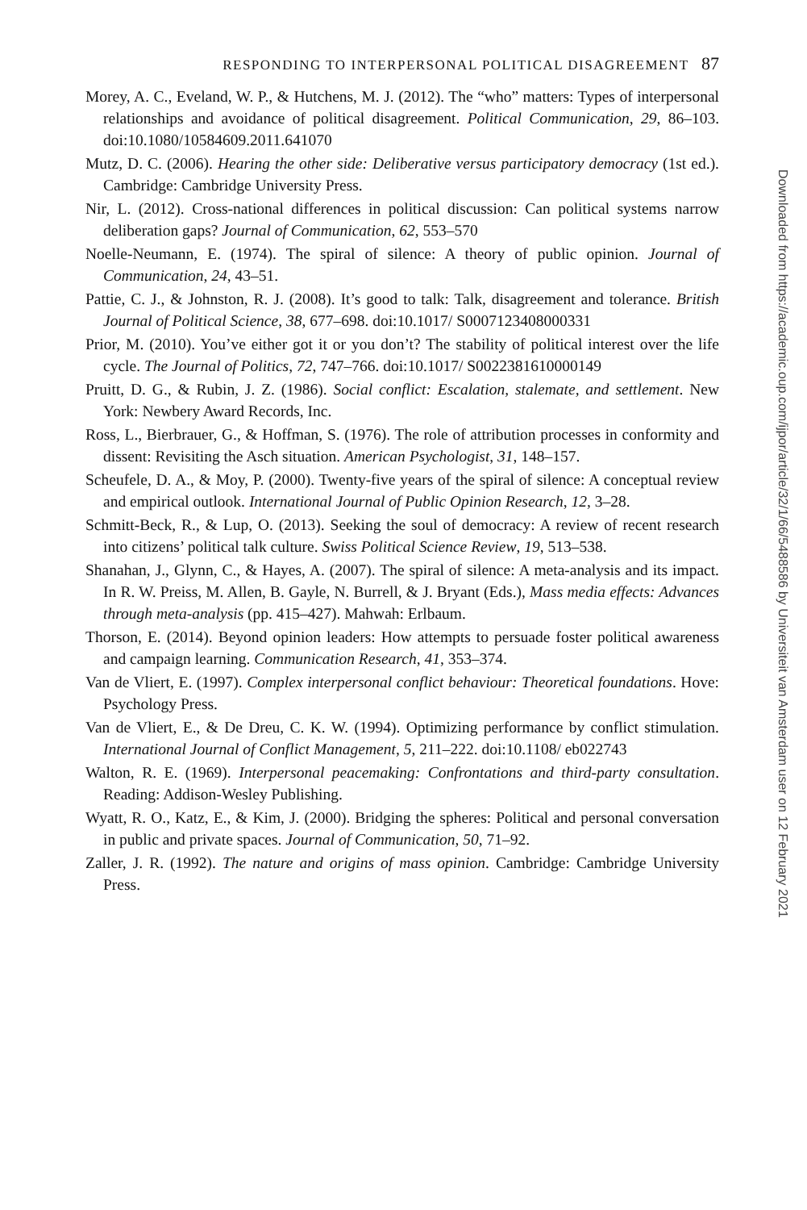RESPONDING TO INTERPERSONAL POLITICAL DISAGREEMENT 87
Morey, A. C., Eveland, W. P., & Hutchens, M. J. (2012). The “who” matters: Types of interpersonal relationships and avoidance of political disagreement. Political Communication, 29, 86–103. doi:10.1080/10584609.2011.641070
Mutz, D. C. (2006). Hearing the other side: Deliberative versus participatory democracy (1st ed.). Cambridge: Cambridge University Press.
Nir, L. (2012). Cross-national differences in political discussion: Can political systems narrow deliberation gaps? Journal of Communication, 62, 553–570
Noelle-Neumann, E. (1974). The spiral of silence: A theory of public opinion. Journal of Communication, 24, 43–51.
Pattie, C. J., & Johnston, R. J. (2008). It’s good to talk: Talk, disagreement and tolerance. British Journal of Political Science, 38, 677–698. doi:10.1017/ S0007123408000331
Prior, M. (2010). You’ve either got it or you don’t? The stability of political interest over the life cycle. The Journal of Politics, 72, 747–766. doi:10.1017/ S0022381610000149
Pruitt, D. G., & Rubin, J. Z. (1986). Social conflict: Escalation, stalemate, and settlement. New York: Newbery Award Records, Inc.
Ross, L., Bierbrauer, G., & Hoffman, S. (1976). The role of attribution processes in conformity and dissent: Revisiting the Asch situation. American Psychologist, 31, 148–157.
Scheufele, D. A., & Moy, P. (2000). Twenty-five years of the spiral of silence: A conceptual review and empirical outlook. International Journal of Public Opinion Research, 12, 3–28.
Schmitt-Beck, R., & Lup, O. (2013). Seeking the soul of democracy: A review of recent research into citizens’ political talk culture. Swiss Political Science Review, 19, 513–538.
Shanahan, J., Glynn, C., & Hayes, A. (2007). The spiral of silence: A meta-analysis and its impact. In R. W. Preiss, M. Allen, B. Gayle, N. Burrell, & J. Bryant (Eds.), Mass media effects: Advances through meta-analysis (pp. 415–427). Mahwah: Erlbaum.
Thorson, E. (2014). Beyond opinion leaders: How attempts to persuade foster political awareness and campaign learning. Communication Research, 41, 353–374.
Van de Vliert, E. (1997). Complex interpersonal conflict behaviour: Theoretical foundations. Hove: Psychology Press.
Van de Vliert, E., & De Dreu, C. K. W. (1994). Optimizing performance by conflict stimulation. International Journal of Conflict Management, 5, 211–222. doi:10.1108/ eb022743
Walton, R. E. (1969). Interpersonal peacemaking: Confrontations and third-party consultation. Reading: Addison-Wesley Publishing.
Wyatt, R. O., Katz, E., & Kim, J. (2000). Bridging the spheres: Political and personal conversation in public and private spaces. Journal of Communication, 50, 71–92.
Zaller, J. R. (1992). The nature and origins of mass opinion. Cambridge: Cambridge University Press.
Downloaded from https://academic.oup.com/ijpor/article/32/1/66/5488586 by Universiteit van Amsterdam user on 12 February 2021